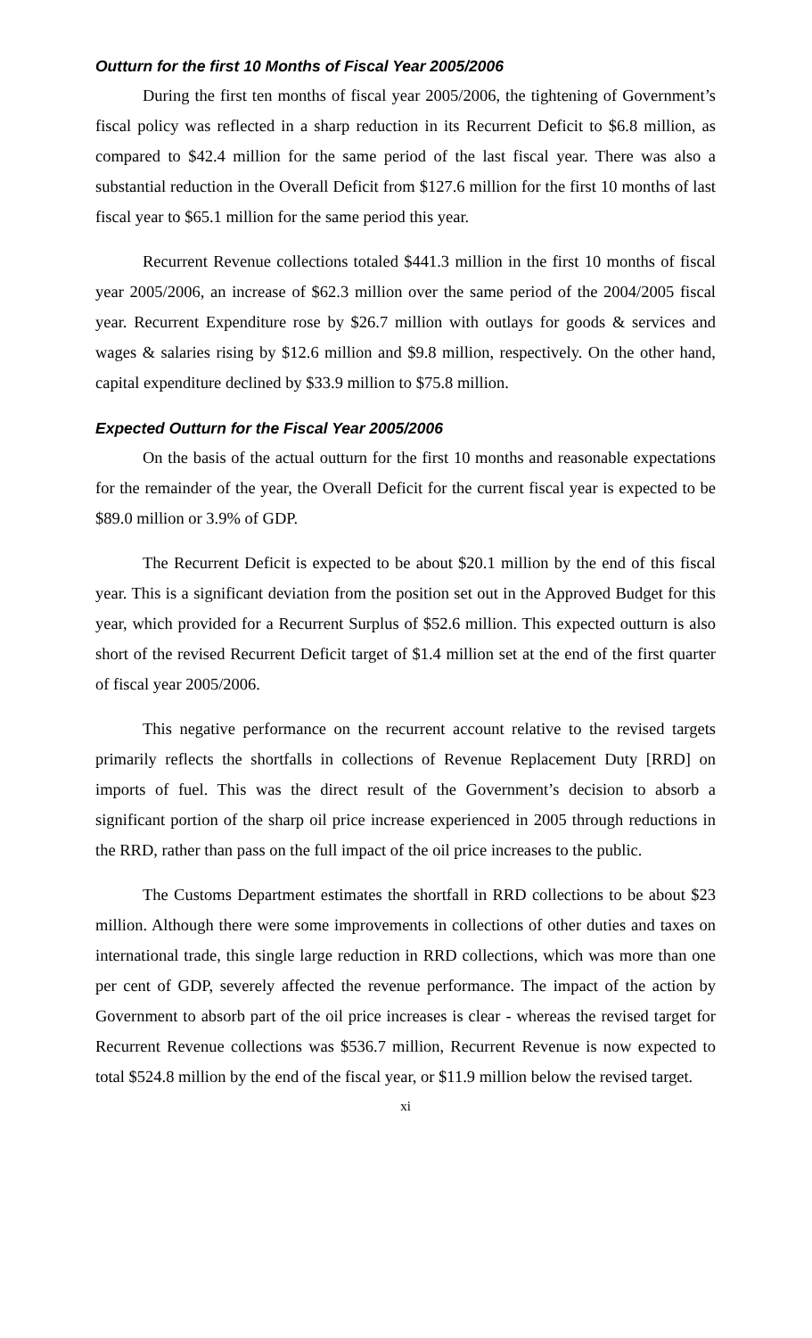Outturn for the first 10 Months of Fiscal Year 2005/2006
During the first ten months of fiscal year 2005/2006, the tightening of Government’s fiscal policy was reflected in a sharp reduction in its Recurrent Deficit to $6.8 million, as compared to $42.4 million for the same period of the last fiscal year. There was also a substantial reduction in the Overall Deficit from $127.6 million for the first 10 months of last fiscal year to $65.1 million for the same period this year.
Recurrent Revenue collections totaled $441.3 million in the first 10 months of fiscal year 2005/2006, an increase of $62.3 million over the same period of the 2004/2005 fiscal year. Recurrent Expenditure rose by $26.7 million with outlays for goods & services and wages & salaries rising by $12.6 million and $9.8 million, respectively. On the other hand, capital expenditure declined by $33.9 million to $75.8 million.
Expected Outturn for the Fiscal Year 2005/2006
On the basis of the actual outturn for the first 10 months and reasonable expectations for the remainder of the year, the Overall Deficit for the current fiscal year is expected to be $89.0 million or 3.9% of GDP.
The Recurrent Deficit is expected to be about $20.1 million by the end of this fiscal year. This is a significant deviation from the position set out in the Approved Budget for this year, which provided for a Recurrent Surplus of $52.6 million. This expected outturn is also short of the revised Recurrent Deficit target of $1.4 million set at the end of the first quarter of fiscal year 2005/2006.
This negative performance on the recurrent account relative to the revised targets primarily reflects the shortfalls in collections of Revenue Replacement Duty [RRD] on imports of fuel. This was the direct result of the Government’s decision to absorb a significant portion of the sharp oil price increase experienced in 2005 through reductions in the RRD, rather than pass on the full impact of the oil price increases to the public.
The Customs Department estimates the shortfall in RRD collections to be about $23 million. Although there were some improvements in collections of other duties and taxes on international trade, this single large reduction in RRD collections, which was more than one per cent of GDP, severely affected the revenue performance. The impact of the action by Government to absorb part of the oil price increases is clear - whereas the revised target for Recurrent Revenue collections was $536.7 million, Recurrent Revenue is now expected to total $524.8 million by the end of the fiscal year, or $11.9 million below the revised target.
xi